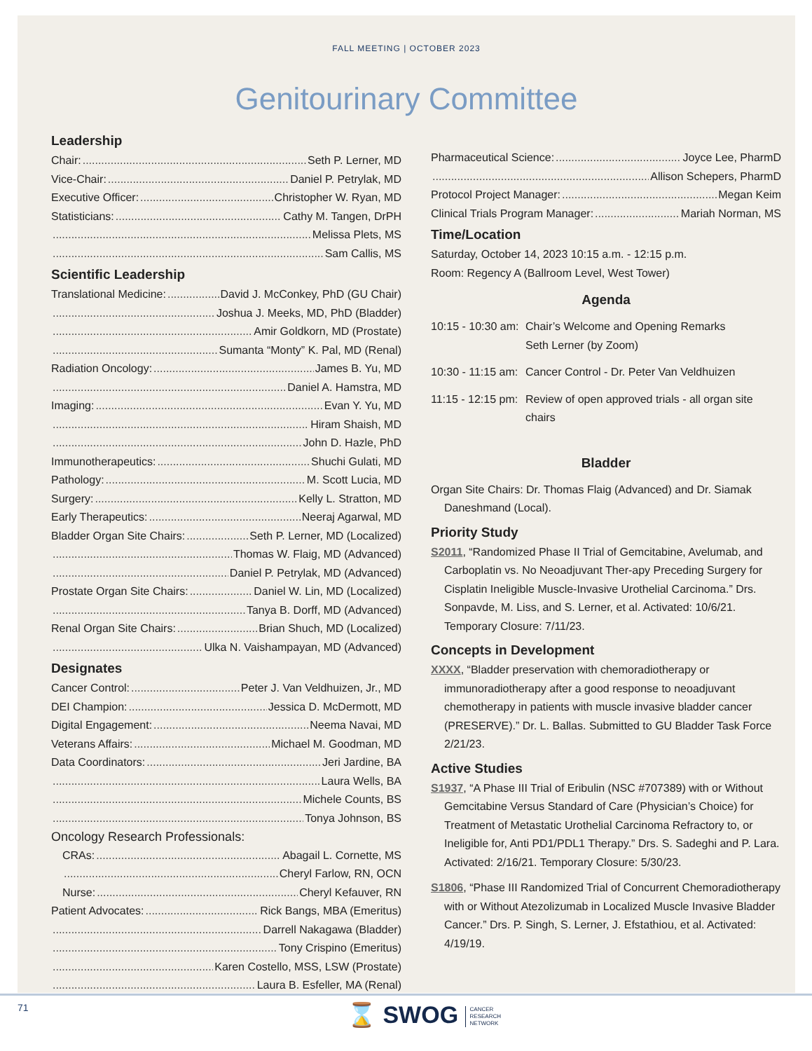FALL MEETING | OCTOBER 2023
Genitourinary Committee
Leadership
Chair: Seth P. Lerner, MD
Vice-Chair: Daniel P. Petrylak, MD
Executive Officer: Christopher W. Ryan, MD
Statisticians: Cathy M. Tangen, DrPH
Melissa Plets, MS
Sam Callis, MS
Scientific Leadership
Translational Medicine: David J. McConkey, PhD (GU Chair)
Joshua J. Meeks, MD, PhD (Bladder)
Amir Goldkorn, MD (Prostate)
Sumanta “Monty” K. Pal, MD (Renal)
Radiation Oncology: James B. Yu, MD
Daniel A. Hamstra, MD
Imaging: Evan Y. Yu, MD
Hiram Shaish, MD
John D. Hazle, PhD
Immunotherapeutics: Shuchi Gulati, MD
Pathology: M. Scott Lucia, MD
Surgery: Kelly L. Stratton, MD
Early Therapeutics: Neeraj Agarwal, MD
Bladder Organ Site Chairs: Seth P. Lerner, MD (Localized)
Thomas W. Flaig, MD (Advanced)
Daniel P. Petrylak, MD (Advanced)
Prostate Organ Site Chairs: Daniel W. Lin, MD (Localized)
Tanya B. Dorff, MD (Advanced)
Renal Organ Site Chairs: Brian Shuch, MD (Localized)
Ulka N. Vaishampayan, MD (Advanced)
Designates
Cancer Control: Peter J. Van Veldhuizen, Jr., MD
DEI Champion: Jessica D. McDermott, MD
Digital Engagement: Neema Navai, MD
Veterans Affairs: Michael M. Goodman, MD
Data Coordinators: Jeri Jardine, BA
Laura Wells, BA
Michele Counts, BS
Tonya Johnson, BS
Oncology Research Professionals:
CRAs: Abagail L. Cornette, MS
Cheryl Farlow, RN, OCN
Nurse: Cheryl Kefauver, RN
Patient Advocates: Rick Bangs, MBA (Emeritus)
Darrell Nakagawa (Bladder)
Tony Crispino (Emeritus)
Karen Costello, MSS, LSW (Prostate)
Laura B. Esfeller, MA (Renal)
Pharmaceutical Science: Joyce Lee, PharmD
Allison Schepers, PharmD
Protocol Project Manager: Megan Keim
Clinical Trials Program Manager: Mariah Norman, MS
Time/Location
Saturday, October 14, 2023 10:15 a.m. - 12:15 p.m.
Room: Regency A (Ballroom Level, West Tower)
Agenda
10:15 - 10:30 am: Chair’s Welcome and Opening Remarks
Seth Lerner (by Zoom)
10:30 - 11:15 am: Cancer Control - Dr. Peter Van Veldhuizen
11:15 - 12:15 pm: Review of open approved trials - all organ site chairs
Bladder
Organ Site Chairs: Dr. Thomas Flaig (Advanced) and Dr. Siamak Daneshmand (Local).
Priority Study
S2011, “Randomized Phase II Trial of Gemcitabine, Avelumab, and Carboplatin vs. No Neoadjuvant Ther-apy Preceding Surgery for Cisplatin Ineligible Muscle-Invasive Urothelial Carcinoma.” Drs. Sonpavde, M. Liss, and S. Lerner, et al. Activated: 10/6/21. Temporary Closure: 7/11/23.
Concepts in Development
XXXX, “Bladder preservation with chemoradiotherapy or immunoradiotherapy after a good response to neoadjuvant chemotherapy in patients with muscle invasive bladder cancer (PRESERVE).” Dr. L. Ballas. Submitted to GU Bladder Task Force 2/21/23.
Active Studies
S1937, “A Phase III Trial of Eribulin (NSC #707389) with or Without Gemcitabine Versus Standard of Care (Physician’s Choice) for Treatment of Metastatic Urothelial Carcinoma Refractory to, or Ineligible for, Anti PD1/PDL1 Therapy.” Drs. S. Sadeghi and P. Lara. Activated: 2/16/21. Temporary Closure: 5/30/23.
S1806, “Phase III Randomized Trial of Concurrent Chemoradiotherapy with or Without Atezolizumab in Localized Muscle Invasive Bladder Cancer.” Drs. P. Singh, S. Lerner, J. Efstathiou, et al. Activated: 4/19/19.
71
⌛ SWOG CANCER
RESEARCH
NETWORK